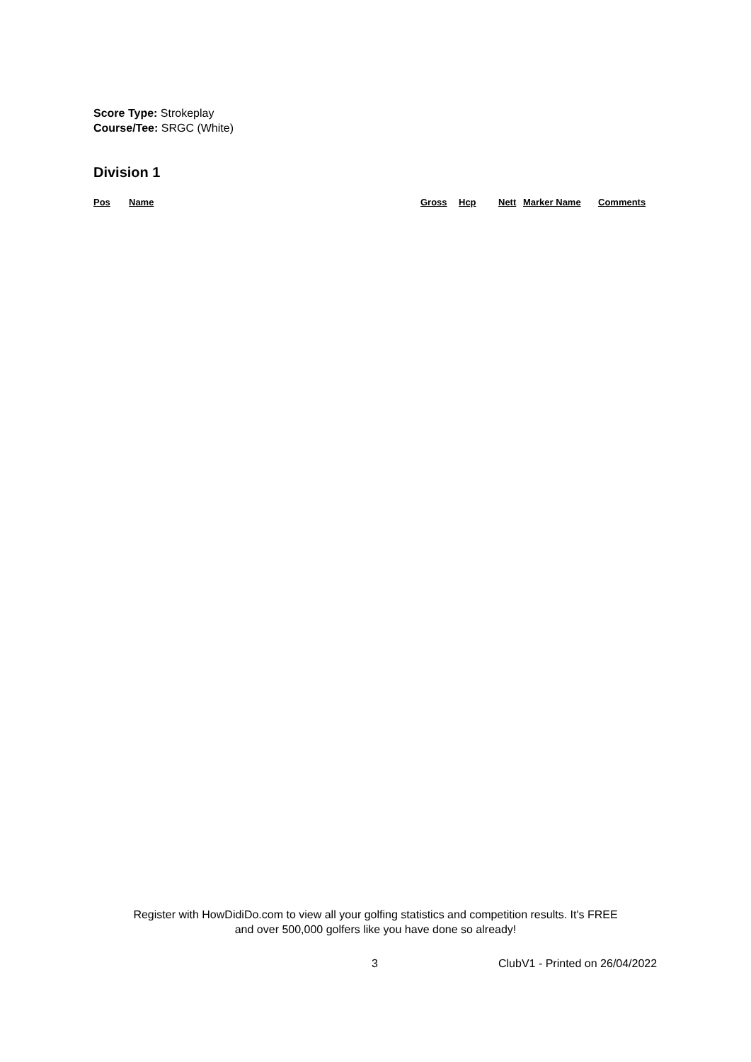Score Type: Strokeplay
Course/Tee: SRGC (White)
Division 1
| Pos | Name | Gross | Hcp | Nett | Marker Name | Comments |
| --- | --- | --- | --- | --- | --- | --- |
Register with HowDidiDo.com to view all your golfing statistics and competition results. It's FREE
and over 500,000 golfers like you have done so already!
3 ClubV1 - Printed on 26/04/2022